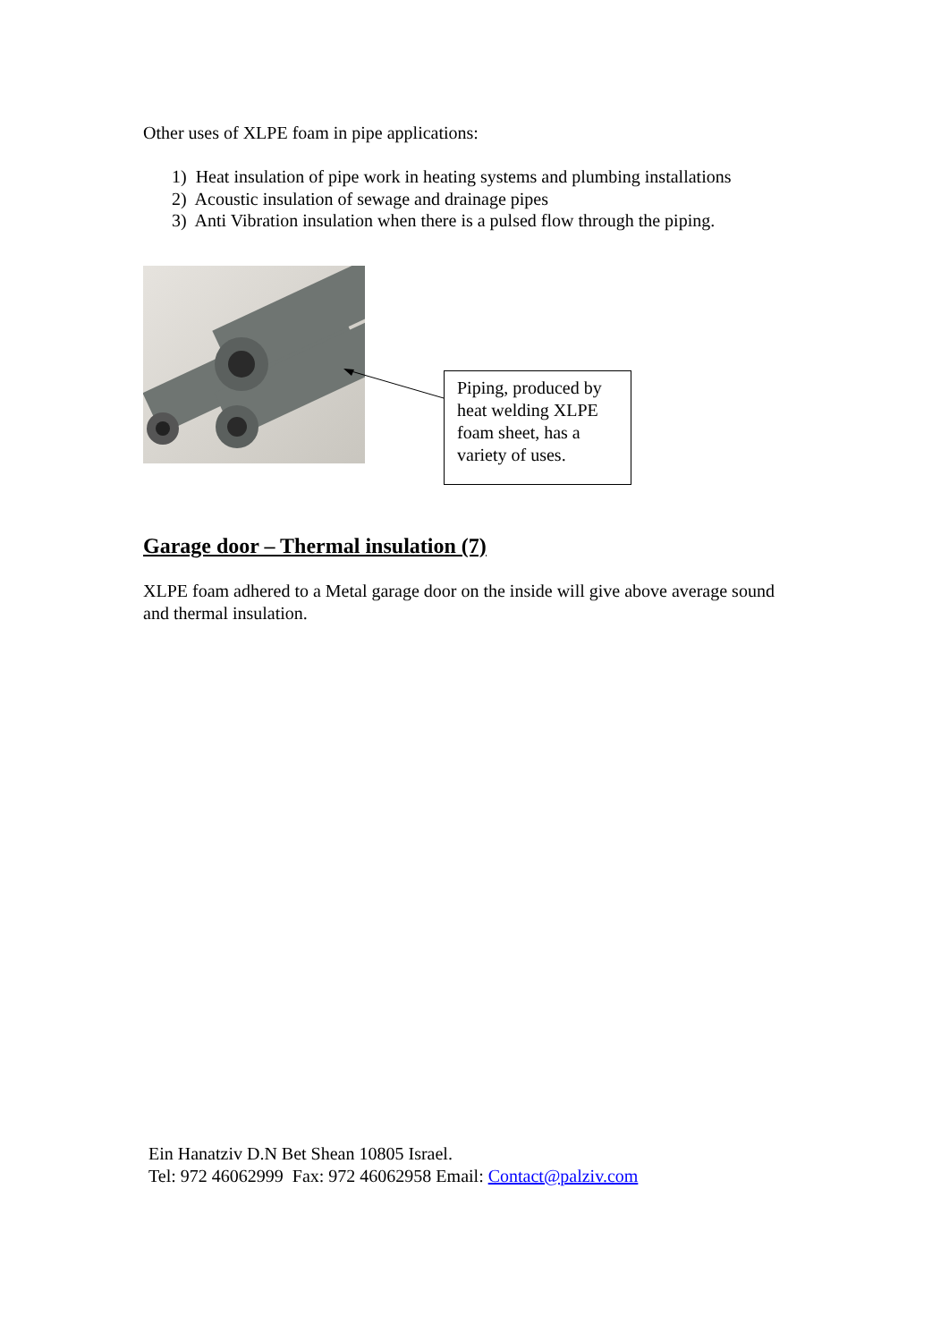Other uses of XLPE foam in pipe applications:
1) Heat insulation of pipe work in heating systems and plumbing installations
2) Acoustic insulation of sewage and drainage pipes
3) Anti Vibration insulation when there is a pulsed flow through the piping.
Piping, produced by heat welding XLPE foam sheet, has a variety of uses.
Garage door – Thermal insulation (7)
XLPE foam adhered to a Metal garage door on the inside will give above average sound and thermal insulation.
Ein Hanatziv D.N Bet Shean 10805 Israel.
Tel: 972 46062999 Fax: 972 46062958 Email: Contact@palziv.com